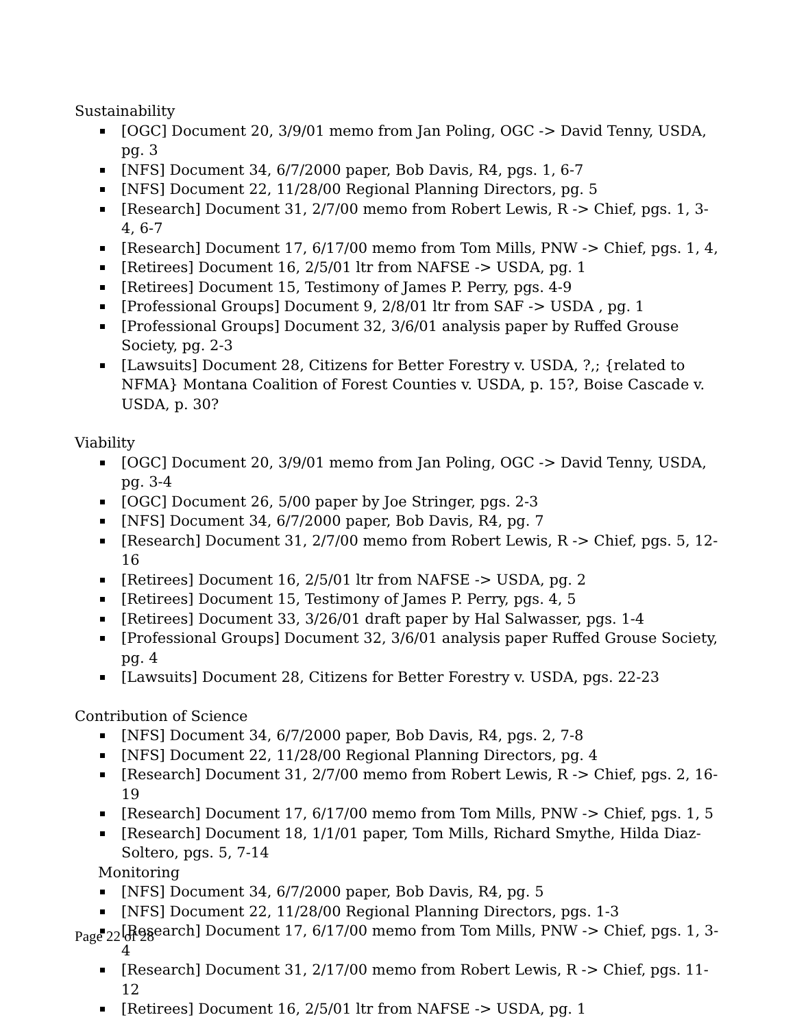Sustainability
[OGC] Document 20, 3/9/01 memo from Jan Poling, OGC -> David Tenny, USDA, pg. 3
[NFS] Document 34, 6/7/2000 paper, Bob Davis, R4, pgs. 1, 6-7
[NFS] Document 22, 11/28/00 Regional Planning Directors, pg. 5
[Research] Document 31, 2/7/00 memo from Robert Lewis, R -> Chief, pgs. 1, 3-4, 6-7
[Research] Document 17, 6/17/00 memo from Tom Mills, PNW -> Chief, pgs. 1, 4,
[Retirees] Document 16, 2/5/01 ltr from NAFSE -> USDA, pg. 1
[Retirees] Document 15, Testimony of James P. Perry, pgs. 4-9
[Professional Groups] Document 9, 2/8/01 ltr from SAF -> USDA , pg. 1
[Professional Groups] Document 32, 3/6/01 analysis paper by Ruffed Grouse Society, pg. 2-3
[Lawsuits] Document 28, Citizens for Better Forestry v. USDA, ?,; {related to NFMA} Montana Coalition of Forest Counties v. USDA, p. 15?, Boise Cascade v. USDA, p. 30?
Viability
[OGC] Document 20, 3/9/01 memo from Jan Poling, OGC -> David Tenny, USDA, pg. 3-4
[OGC] Document 26, 5/00 paper by Joe Stringer, pgs. 2-3
[NFS] Document 34, 6/7/2000 paper, Bob Davis, R4, pg. 7
[Research] Document 31, 2/7/00 memo from Robert Lewis, R -> Chief, pgs. 5, 12-16
[Retirees] Document 16, 2/5/01 ltr from NAFSE -> USDA, pg. 2
[Retirees] Document 15, Testimony of James P. Perry, pgs. 4, 5
[Retirees] Document 33, 3/26/01 draft paper by Hal Salwasser, pgs. 1-4
[Professional Groups] Document 32, 3/6/01 analysis paper Ruffed Grouse Society, pg. 4
[Lawsuits] Document 28, Citizens for Better Forestry v. USDA, pgs. 22-23
Contribution of Science
[NFS] Document 34, 6/7/2000 paper, Bob Davis, R4, pgs. 2, 7-8
[NFS] Document 22, 11/28/00 Regional Planning Directors, pg. 4
[Research] Document 31, 2/7/00 memo from Robert Lewis, R -> Chief, pgs. 2, 16-19
[Research] Document 17, 6/17/00 memo from Tom Mills, PNW -> Chief, pgs. 1, 5
[Research] Document 18, 1/1/01 paper, Tom Mills, Richard Smythe, Hilda Diaz-Soltero, pgs. 5, 7-14
Monitoring
[NFS] Document 34, 6/7/2000 paper, Bob Davis, R4, pg. 5
[NFS] Document 22, 11/28/00 Regional Planning Directors, pgs. 1-3
[Research] Document 17, 6/17/00 memo from Tom Mills, PNW -> Chief, pgs. 1, 3-4
[Research] Document 31, 2/17/00 memo from Robert Lewis, R -> Chief, pgs. 11-12
[Retirees] Document 16, 2/5/01 ltr from NAFSE -> USDA, pg. 1
Page 22 of 28